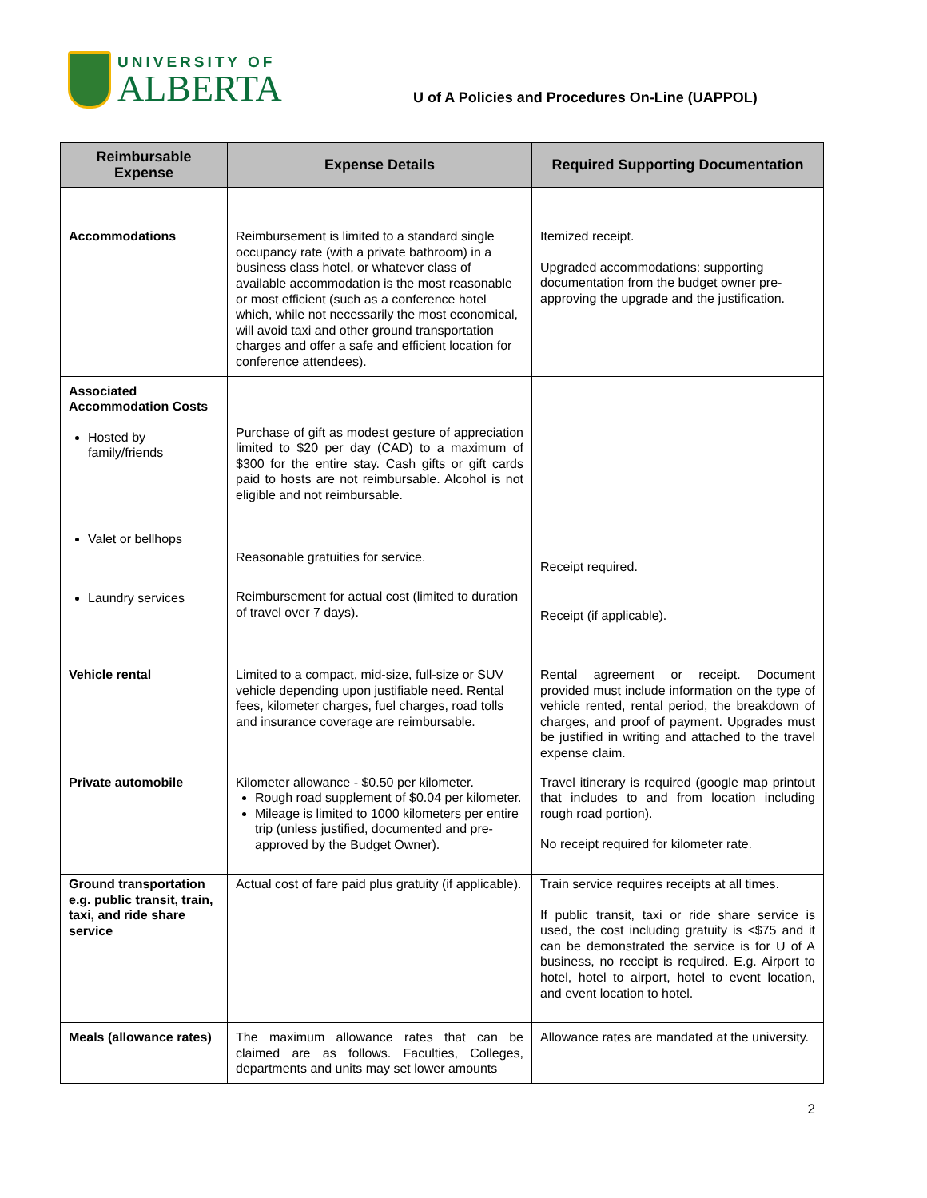UNIVERSITY OF
ALBERTA
U of A Policies and Procedures On-Line (UAPPOL)
| Reimbursable Expense | Expense Details | Required Supporting Documentation |
| --- | --- | --- |
| Accommodations | Reimbursement is limited to a standard single occupancy rate (with a private bathroom) in a business class hotel, or whatever class of available accommodation is the most reasonable or most efficient (such as a conference hotel which, while not necessarily the most economical, will avoid taxi and other ground transportation charges and offer a safe and efficient location for conference attendees). | Itemized receipt. Upgraded accommodations: supporting documentation from the budget owner pre-approving the upgrade and the justification. |
| Associated Accommodation Costs Hosted by family/friends Valet or bellhops Laundry services | Purchase of gift as modest gesture of appreciation limited to $20 per day (CAD) to a maximum of $300 for the entire stay. Cash gifts or gift cards paid to hosts are not reimbursable. Alcohol is not eligible and not reimbursable. Reasonable gratuities for service. Reimbursement for actual cost (limited to duration of travel over 7 days). | Receipt required. Receipt (if applicable). |
| Vehicle rental | Limited to a compact, mid-size, full-size or SUV vehicle depending upon justifiable need. Rental fees, kilometer charges, fuel charges, road tolls and insurance coverage are reimbursable. | Rental agreement or receipt. Document provided must include information on the type of vehicle rented, rental period, the breakdown of charges, and proof of payment. Upgrades must be justified in writing and attached to the travel expense claim. |
| Private automobile | Kilometer allowance - $0.50 per kilometer. Rough road supplement of $0.04 per kilometer. Mileage is limited to 1000 kilometers per entire trip (unless justified, documented and pre-approved by the Budget Owner). | Travel itinerary is required (google map printout that includes to and from location including rough road portion). No receipt required for kilometer rate. |
| Ground transportation e.g. public transit, train, taxi, and ride share service | Actual cost of fare paid plus gratuity (if applicable). | Train service requires receipts at all times. If public transit, taxi or ride share service is used, the cost including gratuity is <$75 and it can be demonstrated the service is for U of A business, no receipt is required. E.g. Airport to hotel, hotel to airport, hotel to event location, and event location to hotel. |
| Meals (allowance rates) | The maximum allowance rates that can be claimed are as follows. Faculties, Colleges, departments and units may set lower amounts | Allowance rates are mandated at the university. |
2